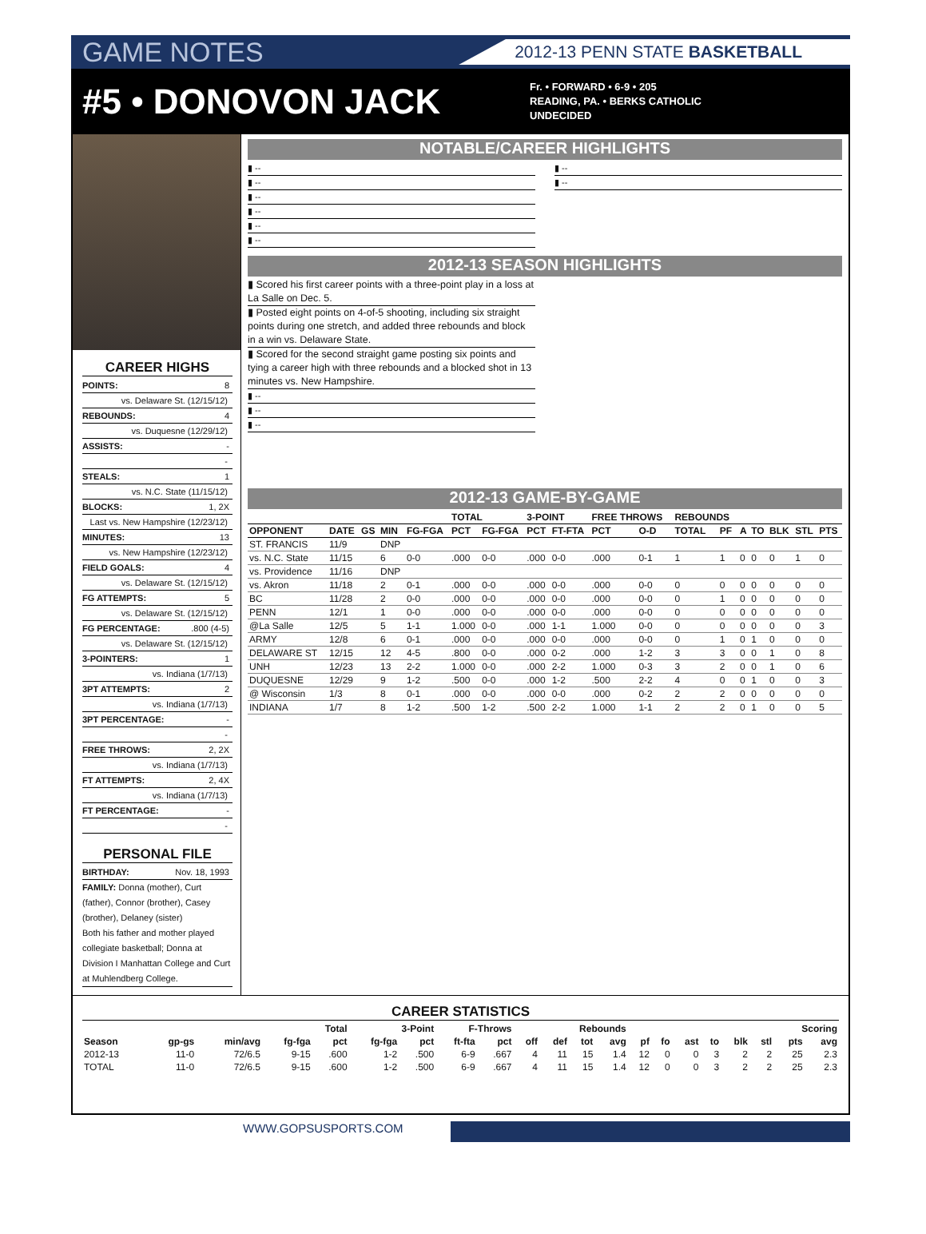GAME NOTES 2012-13 PENN STATE BASKETBALL
#5 • DONOVON JACK
Fr. • FORWARD • 6-9 • 205
READING, PA. • BERKS CATHOLIC
UNDECIDED
CAREER HIGHS
POINTS: 8
vs. Delaware St. (12/15/12)
REBOUNDS: 4
vs. Duquesne (12/29/12)
ASSISTS: -
-
STEALS: 1
vs. N.C. State (11/15/12)
BLOCKS: 1, 2X
Last vs. New Hampshire (12/23/12)
MINUTES: 13
vs. New Hampshire (12/23/12)
FIELD GOALS: 4
vs. Delaware St. (12/15/12)
FG ATTEMPTS: 5
vs. Delaware St. (12/15/12)
FG PERCENTAGE:.800 (4-5)
vs. Delaware St. (12/15/12)
3-POINTERS: 1
vs. Indiana (1/7/13)
3PT ATTEMPTS: 2
vs. Indiana (1/7/13)
3PT PERCENTAGE: -
-
FREE THROWS: 2, 2X
vs. Indiana (1/7/13)
FT ATTEMPTS: 2, 4X
vs. Indiana (1/7/13)
FT PERCENTAGE: -
-
PERSONAL FILE
BIRTHDAY: Nov. 18, 1993
FAMILY: Donna (mother), Curt (father), Connor (brother), Casey (brother), Delaney (sister)
Both his father and mother played collegiate basketball; Donna at Division I Manhattan College and Curt at Muhlendberg College.
NOTABLE/CAREER HIGHLIGHTS
▮ --
▮ --
▮ --
▮ --
▮ --
▮ --
▮ --
▮ --
2012-13 SEASON HIGHLIGHTS
▮ Scored his first career points with a three-point play in a loss at La Salle on Dec. 5.
▮ Posted eight points on 4-of-5 shooting, including six straight points during one stretch, and added three rebounds and block in a win vs. Delaware State.
▮ Scored for the second straight game posting six points and tying a career high with three rebounds and a blocked shot in 13 minutes vs. New Hampshire.
▮ --
▮ --
▮ --
2012-13 GAME-BY-GAME
| | | | | | TOTAL | | 3-POINT | | FREE THROWS | | REBOUNDS | | | | | | |
| --- | --- | --- | --- | --- | --- | --- | --- | --- | --- | --- | --- | --- | --- | --- | --- | --- | --- |
| OPPONENT | DATE | GS | MIN | FG-FGA | PCT | FG-FGA | PCT | FT-FTA | PCT | O-D | TOTAL | PF | A | TO | BLK | STL | PTS |
| ST. FRANCIS | 11/9 | | DNP | | | | | | | | | | | | | | |
| vs. N.C. State | 11/15 | | 6 | 0-0 | .000 | 0-0 | .000 | 0-0 | .000 | 0-1 | 1 | 1 | 0 | 0 | 0 | 1 | 0 |
| vs. Providence | 11/16 | | DNP | | | | | | | | | | | | | | |
| vs. Akron | 11/18 | | 2 | 0-1 | .000 | 0-0 | .000 | 0-0 | .000 | 0-0 | 0 | 0 | 0 | 0 | 0 | 0 | 0 |
| BC | 11/28 | | 2 | 0-0 | .000 | 0-0 | .000 | 0-0 | .000 | 0-0 | 0 | 1 | 0 | 0 | 0 | 0 | 0 |
| PENN | 12/1 | | 1 | 0-0 | .000 | 0-0 | .000 | 0-0 | .000 | 0-0 | 0 | 0 | 0 | 0 | 0 | 0 | 0 |
| @La Salle | 12/5 | | 5 | 1-1 | 1.000 | 0-0 | .000 | 1-1 | 1.000 | 0-0 | 0 | 0 | 0 | 0 | 0 | 0 | 3 |
| ARMY | 12/8 | | 6 | 0-1 | .000 | 0-0 | .000 | 0-0 | .000 | 0-0 | 0 | 1 | 0 | 1 | 0 | 0 | 0 |
| DELAWARE ST | 12/15 | | 12 | 4-5 | .800 | 0-0 | .000 | 0-2 | .000 | 1-2 | 3 | 3 | 0 | 0 | 1 | 0 | 8 |
| UNH | 12/23 | | 13 | 2-2 | 1.000 | 0-0 | .000 | 2-2 | 1.000 | 0-3 | 3 | 2 | 0 | 0 | 1 | 0 | 6 |
| DUQUESNE | 12/29 | | 9 | 1-2 | .500 | 0-0 | .000 | 1-2 | .500 | 2-2 | 4 | 0 | 0 | 1 | 0 | 0 | 3 |
| @ Wisconsin | 1/3 | | 8 | 0-1 | .000 | 0-0 | .000 | 0-0 | .000 | 0-2 | 2 | 2 | 0 | 0 | 0 | 0 | 0 |
| INDIANA | 1/7 | | 8 | 1-2 | .500 | 1-2 | .500 | 2-2 | 1.000 | 1-1 | 2 | 2 | 0 | 1 | 0 | 0 | 5 |
CAREER STATISTICS
| | | | Total | | 3-Point | | F-Throws | | Rebounds | | | | | | | | | | Scoring | |
| --- | --- | --- | --- | --- | --- | --- | --- | --- | --- | --- | --- | --- | --- | --- | --- | --- | --- | --- | --- | --- |
| Season | gp-gs | min/avg | fg-fga | pct | fg-fga | pct | ft-fta | pct | off | def | tot | avg | pf | fo | ast | to | blk | stl | pts | avg |
| 2012-13 | 11-0 | 72/6.5 | 9-15 | .600 | 1-2 | .500 | 6-9 | .667 | 4 | 11 | 15 | 1.4 | 12 | 0 | 0 | 3 | 2 | 2 | 25 | 2.3 |
| TOTAL | 11-0 | 72/6.5 | 9-15 | .600 | 1-2 | .500 | 6-9 | .667 | 4 | 11 | 15 | 1.4 | 12 | 0 | 0 | 3 | 2 | 2 | 25 | 2.3 |
WWW.GOPSUSPORTS.COM